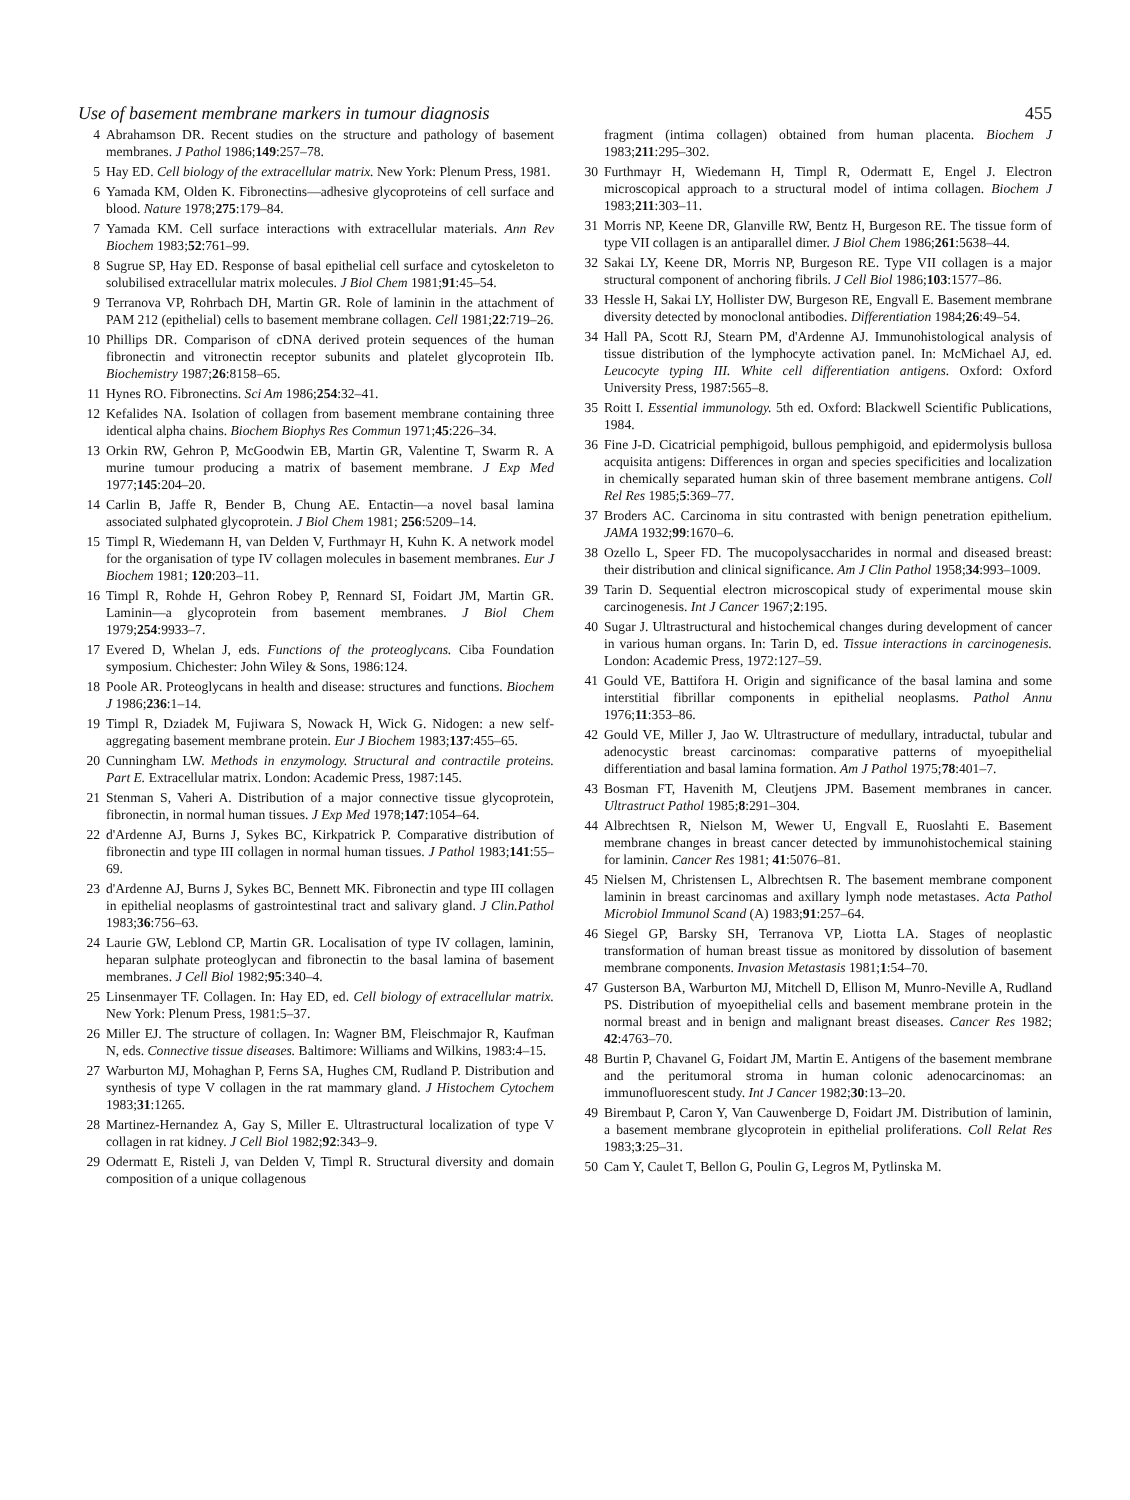Use of basement membrane markers in tumour diagnosis 455
4 Abrahamson DR. Recent studies on the structure and pathology of basement membranes. J Pathol 1986;149:257–78.
5 Hay ED. Cell biology of the extracellular matrix. New York: Plenum Press, 1981.
6 Yamada KM, Olden K. Fibronectins—adhesive glycoproteins of cell surface and blood. Nature 1978;275:179–84.
7 Yamada KM. Cell surface interactions with extracellular materials. Ann Rev Biochem 1983;52:761–99.
8 Sugrue SP, Hay ED. Response of basal epithelial cell surface and cytoskeleton to solubilised extracellular matrix molecules. J Biol Chem 1981;91:45–54.
9 Terranova VP, Rohrbach DH, Martin GR. Role of laminin in the attachment of PAM 212 (epithelial) cells to basement membrane collagen. Cell 1981;22:719–26.
10 Phillips DR. Comparison of cDNA derived protein sequences of the human fibronectin and vitronectin receptor subunits and platelet glycoprotein IIb. Biochemistry 1987;26:8158–65.
11 Hynes RO. Fibronectins. Sci Am 1986;254:32–41.
12 Kefalides NA. Isolation of collagen from basement membrane containing three identical alpha chains. Biochem Biophys Res Commun 1971;45:226–34.
13 Orkin RW, Gehron P, McGoodwin EB, Martin GR, Valentine T, Swarm R. A murine tumour producing a matrix of basement membrane. J Exp Med 1977;145:204–20.
14 Carlin B, Jaffe R, Bender B, Chung AE. Entactin—a novel basal lamina associated sulphated glycoprotein. J Biol Chem 1981; 256:5209–14.
15 Timpl R, Wiedemann H, van Delden V, Furthmayr H, Kuhn K. A network model for the organisation of type IV collagen molecules in basement membranes. Eur J Biochem 1981; 120:203–11.
16 Timpl R, Rohde H, Gehron Robey P, Rennard SI, Foidart JM, Martin GR. Laminin—a glycoprotein from basement membranes. J Biol Chem 1979;254:9933–7.
17 Evered D, Whelan J, eds. Functions of the proteoglycans. Ciba Foundation symposium. Chichester: John Wiley & Sons, 1986:124.
18 Poole AR. Proteoglycans in health and disease: structures and functions. Biochem J 1986;236:1–14.
19 Timpl R, Dziadek M, Fujiwara S, Nowack H, Wick G. Nidogen: a new self-aggregating basement membrane protein. Eur J Biochem 1983;137:455–65.
20 Cunningham LW. Methods in enzymology. Structural and contractile proteins. Part E. Extracellular matrix. London: Academic Press, 1987:145.
21 Stenman S, Vaheri A. Distribution of a major connective tissue glycoprotein, fibronectin, in normal human tissues. J Exp Med 1978;147:1054–64.
22 d'Ardenne AJ, Burns J, Sykes BC, Kirkpatrick P. Comparative distribution of fibronectin and type III collagen in normal human tissues. J Pathol 1983;141:55–69.
23 d'Ardenne AJ, Burns J, Sykes BC, Bennett MK. Fibronectin and type III collagen in epithelial neoplasms of gastrointestinal tract and salivary gland. J Clin.Pathol 1983;36:756–63.
24 Laurie GW, Leblond CP, Martin GR. Localisation of type IV collagen, laminin, heparan sulphate proteoglycan and fibronectin to the basal lamina of basement membranes. J Cell Biol 1982;95:340–4.
25 Linsenmayer TF. Collagen. In: Hay ED, ed. Cell biology of extracellular matrix. New York: Plenum Press, 1981:5–37.
26 Miller EJ. The structure of collagen. In: Wagner BM, Fleischmajor R, Kaufman N, eds. Connective tissue diseases. Baltimore: Williams and Wilkins, 1983:4–15.
27 Warburton MJ, Mohaghan P, Ferns SA, Hughes CM, Rudland P. Distribution and synthesis of type V collagen in the rat mammary gland. J Histochem Cytochem 1983;31:1265.
28 Martinez-Hernandez A, Gay S, Miller E. Ultrastructural localization of type V collagen in rat kidney. J Cell Biol 1982;92:343–9.
29 Odermatt E, Risteli J, van Delden V, Timpl R. Structural diversity and domain composition of a unique collagenous
fragment (intima collagen) obtained from human placenta. Biochem J 1983;211:295–302.
30 Furthmayr H, Wiedemann H, Timpl R, Odermatt E, Engel J. Electron microscopical approach to a structural model of intima collagen. Biochem J 1983;211:303–11.
31 Morris NP, Keene DR, Glanville RW, Bentz H, Burgeson RE. The tissue form of type VII collagen is an antiparallel dimer. J Biol Chem 1986;261:5638–44.
32 Sakai LY, Keene DR, Morris NP, Burgeson RE. Type VII collagen is a major structural component of anchoring fibrils. J Cell Biol 1986;103:1577–86.
33 Hessle H, Sakai LY, Hollister DW, Burgeson RE, Engvall E. Basement membrane diversity detected by monoclonal antibodies. Differentiation 1984;26:49–54.
34 Hall PA, Scott RJ, Stearn PM, d'Ardenne AJ. Immunohistological analysis of tissue distribution of the lymphocyte activation panel. In: McMichael AJ, ed. Leucocyte typing III. White cell differentiation antigens. Oxford: Oxford University Press, 1987:565–8.
35 Roitt I. Essential immunology. 5th ed. Oxford: Blackwell Scientific Publications, 1984.
36 Fine J-D. Cicatricial pemphigoid, bullous pemphigoid, and epidermolysis bullosa acquisita antigens: Differences in organ and species specificities and localization in chemically separated human skin of three basement membrane antigens. Coll Rel Res 1985;5:369–77.
37 Broders AC. Carcinoma in situ contrasted with benign penetration epithelium. JAMA 1932;99:1670–6.
38 Ozello L, Speer FD. The mucopolysaccharides in normal and diseased breast: their distribution and clinical significance. Am J Clin Pathol 1958;34:993–1009.
39 Tarin D. Sequential electron microscopical study of experimental mouse skin carcinogenesis. Int J Cancer 1967;2:195.
40 Sugar J. Ultrastructural and histochemical changes during development of cancer in various human organs. In: Tarin D, ed. Tissue interactions in carcinogenesis. London: Academic Press, 1972:127–59.
41 Gould VE, Battifora H. Origin and significance of the basal lamina and some interstitial fibrillar components in epithelial neoplasms. Pathol Annu 1976;11:353–86.
42 Gould VE, Miller J, Jao W. Ultrastructure of medullary, intraductal, tubular and adenocystic breast carcinomas: comparative patterns of myoepithelial differentiation and basal lamina formation. Am J Pathol 1975;78:401–7.
43 Bosman FT, Havenith M, Cleutjens JPM. Basement membranes in cancer. Ultrastruct Pathol 1985;8:291–304.
44 Albrechtsen R, Nielson M, Wewer U, Engvall E, Ruoslahti E. Basement membrane changes in breast cancer detected by immunohistochemical staining for laminin. Cancer Res 1981; 41:5076–81.
45 Nielsen M, Christensen L, Albrechtsen R. The basement membrane component laminin in breast carcinomas and axillary lymph node metastases. Acta Pathol Microbiol Immunol Scand (A) 1983;91:257–64.
46 Siegel GP, Barsky SH, Terranova VP, Liotta LA. Stages of neoplastic transformation of human breast tissue as monitored by dissolution of basement membrane components. Invasion Metastasis 1981;1:54–70.
47 Gusterson BA, Warburton MJ, Mitchell D, Ellison M, Munro-Neville A, Rudland PS. Distribution of myoepithelial cells and basement membrane protein in the normal breast and in benign and malignant breast diseases. Cancer Res 1982; 42:4763–70.
48 Burtin P, Chavanel G, Foidart JM, Martin E. Antigens of the basement membrane and the peritumoral stroma in human colonic adenocarcinomas: an immunofluorescent study. Int J Cancer 1982;30:13–20.
49 Birembaut P, Caron Y, Van Cauwenberge D, Foidart JM. Distribution of laminin, a basement membrane glycoprotein in epithelial proliferations. Coll Relat Res 1983;3:25–31.
50 Cam Y, Caulet T, Bellon G, Poulin G, Legros M, Pytlinska M.